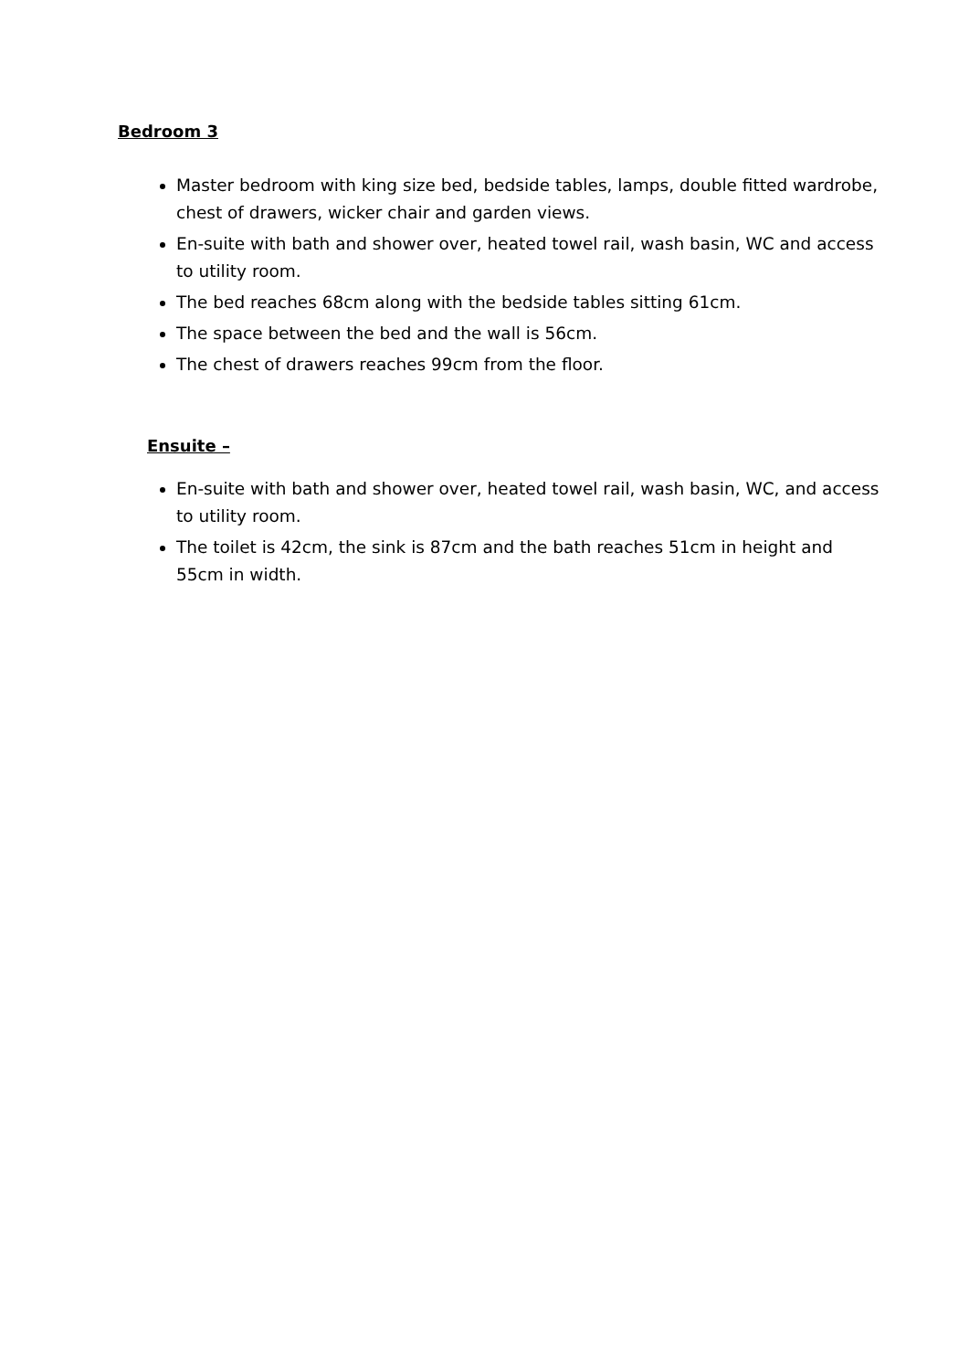Bedroom 3
Master bedroom with king size bed, bedside tables, lamps, double fitted wardrobe, chest of drawers, wicker chair and garden views.
En-suite with bath and shower over, heated towel rail, wash basin, WC and access to utility room.
The bed reaches 68cm along with the bedside tables sitting 61cm.
The space between the bed and the wall is 56cm.
The chest of drawers reaches 99cm from the floor.
Ensuite –
En-suite with bath and shower over, heated towel rail, wash basin, WC, and access to utility room.
The toilet is 42cm, the sink is 87cm and the bath reaches 51cm in height and 55cm in width.